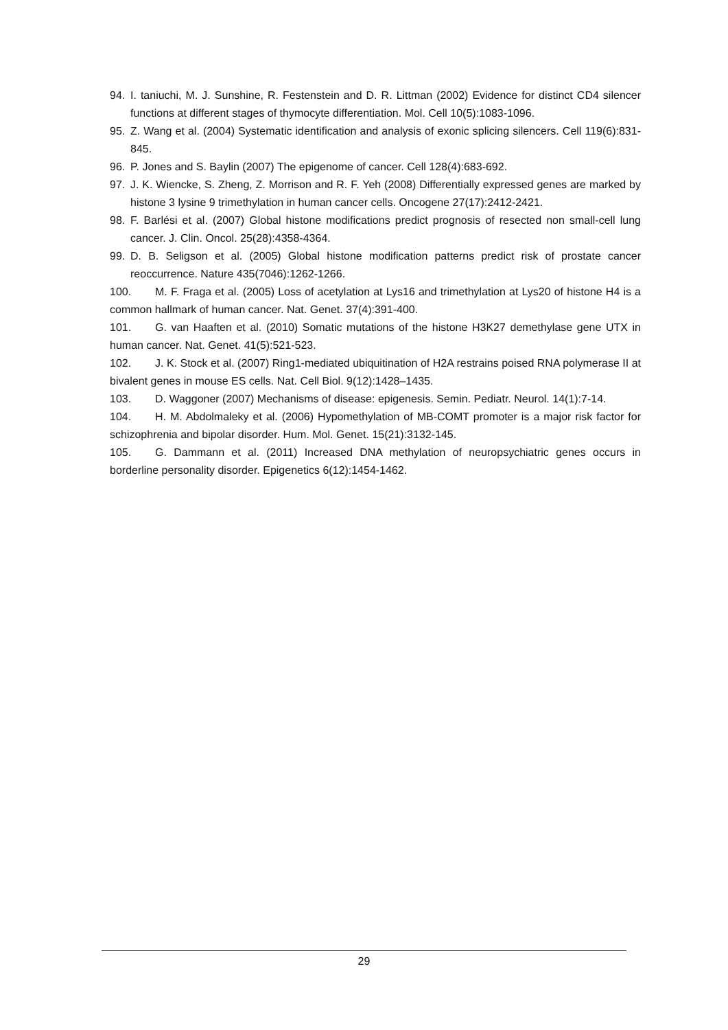94. I. taniuchi, M. J. Sunshine, R. Festenstein and D. R. Littman (2002) Evidence for distinct CD4 silencer functions at different stages of thymocyte differentiation. Mol. Cell 10(5):1083-1096.
95. Z. Wang et al. (2004) Systematic identification and analysis of exonic splicing silencers. Cell 119(6):831-845.
96. P. Jones and S. Baylin (2007) The epigenome of cancer. Cell 128(4):683-692.
97. J. K. Wiencke, S. Zheng, Z. Morrison and R. F. Yeh (2008) Differentially expressed genes are marked by histone 3 lysine 9 trimethylation in human cancer cells. Oncogene 27(17):2412-2421.
98. F. Barlési et al. (2007) Global histone modifications predict prognosis of resected non small-cell lung cancer. J. Clin. Oncol. 25(28):4358-4364.
99. D. B. Seligson et al. (2005) Global histone modification patterns predict risk of prostate cancer reoccurrence. Nature 435(7046):1262-1266.
100. M. F. Fraga et al. (2005) Loss of acetylation at Lys16 and trimethylation at Lys20 of histone H4 is a common hallmark of human cancer. Nat. Genet. 37(4):391-400.
101. G. van Haaften et al. (2010) Somatic mutations of the histone H3K27 demethylase gene UTX in human cancer. Nat. Genet. 41(5):521-523.
102. J. K. Stock et al. (2007) Ring1-mediated ubiquitination of H2A restrains poised RNA polymerase II at bivalent genes in mouse ES cells. Nat. Cell Biol. 9(12):1428–1435.
103. D. Waggoner (2007) Mechanisms of disease: epigenesis. Semin. Pediatr. Neurol. 14(1):7-14.
104. H. M. Abdolmaleky et al. (2006) Hypomethylation of MB-COMT promoter is a major risk factor for schizophrenia and bipolar disorder. Hum. Mol. Genet. 15(21):3132-145.
105. G. Dammann et al. (2011) Increased DNA methylation of neuropsychiatric genes occurs in borderline personality disorder. Epigenetics 6(12):1454-1462.
29